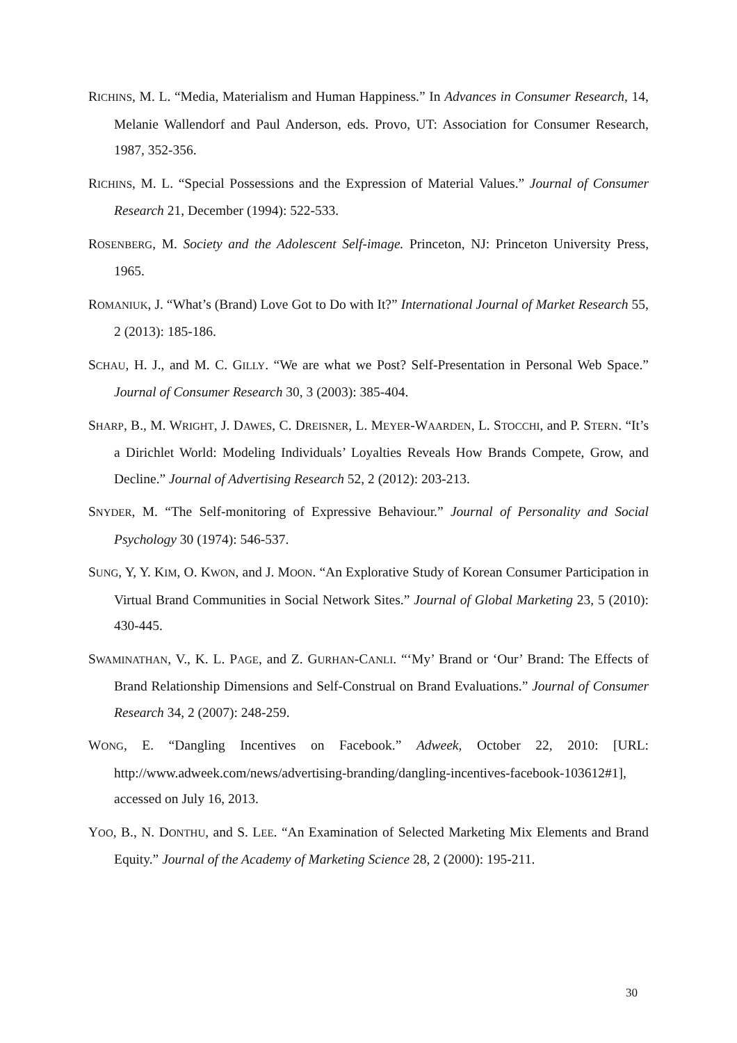RICHINS, M. L. “Media, Materialism and Human Happiness.” In Advances in Consumer Research, 14, Melanie Wallendorf and Paul Anderson, eds. Provo, UT: Association for Consumer Research, 1987, 352-356.
RICHINS, M. L. “Special Possessions and the Expression of Material Values.” Journal of Consumer Research 21, December (1994): 522-533.
ROSENBERG, M. Society and the Adolescent Self-image. Princeton, NJ: Princeton University Press, 1965.
ROMANIUK, J. “What’s (Brand) Love Got to Do with It?” International Journal of Market Research 55, 2 (2013): 185-186.
SCHAU, H. J., and M. C. GILLY. “We are what we Post? Self-Presentation in Personal Web Space.” Journal of Consumer Research 30, 3 (2003): 385-404.
SHARP, B., M. WRIGHT, J. DAWES, C. DREISNER, L. MEYER-WAARDEN, L. STOCCHI, and P. STERN. “It’s a Dirichlet World: Modeling Individuals’ Loyalties Reveals How Brands Compete, Grow, and Decline.” Journal of Advertising Research 52, 2 (2012): 203-213.
SNYDER, M. “The Self-monitoring of Expressive Behaviour.” Journal of Personality and Social Psychology 30 (1974): 546-537.
SUNG, Y, Y. KIM, O. KWON, and J. MOON. “An Explorative Study of Korean Consumer Participation in Virtual Brand Communities in Social Network Sites.” Journal of Global Marketing 23, 5 (2010): 430-445.
SWAMINATHAN, V., K. L. PAGE, and Z. GURHAN-CANLI. “‘My’ Brand or ‘Our’ Brand: The Effects of Brand Relationship Dimensions and Self-Construal on Brand Evaluations.” Journal of Consumer Research 34, 2 (2007): 248-259.
WONG, E. “Dangling Incentives on Facebook.” Adweek, October 22, 2010: [URL: http://www.adweek.com/news/advertising-branding/dangling-incentives-facebook-103612#1], accessed on July 16, 2013.
YOO, B., N. DONTHU, and S. LEE. “An Examination of Selected Marketing Mix Elements and Brand Equity.” Journal of the Academy of Marketing Science 28, 2 (2000): 195-211.
30